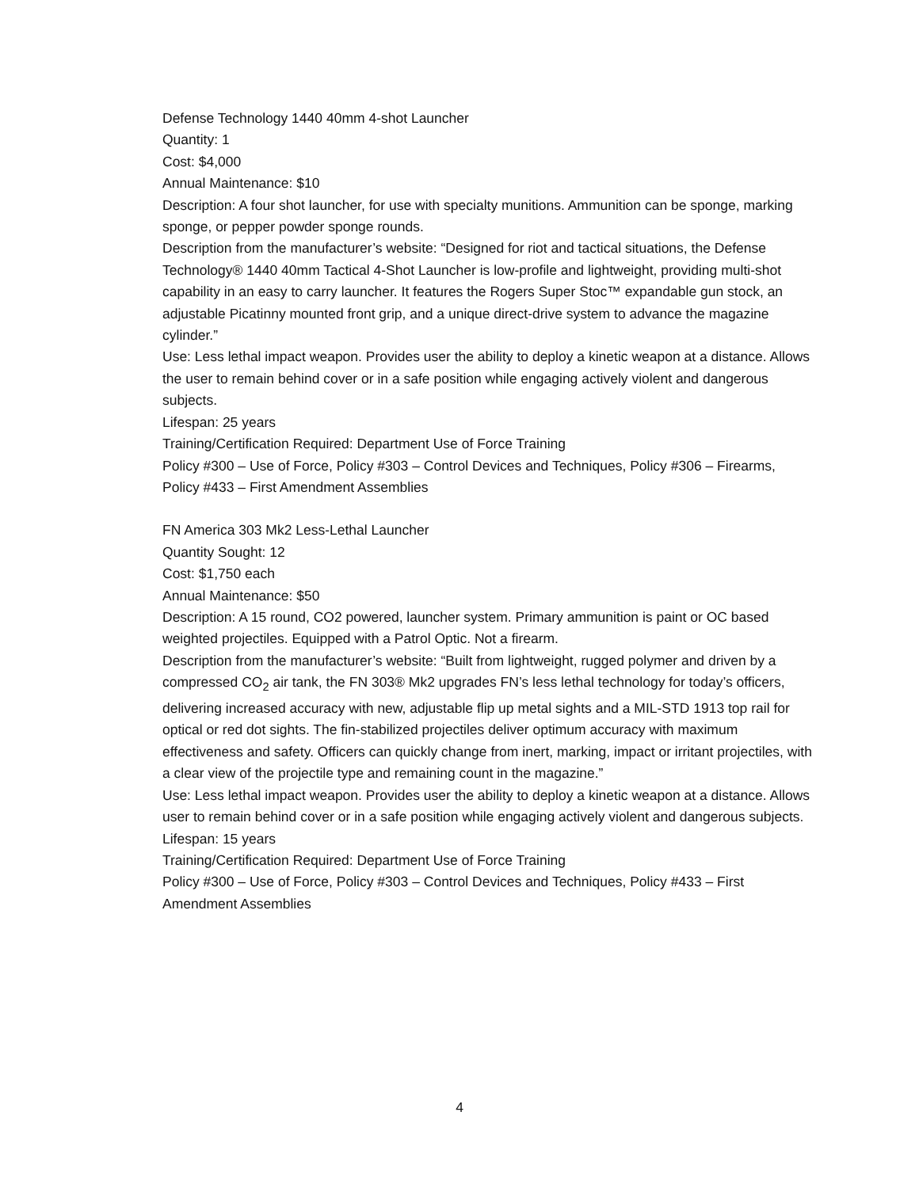Defense Technology 1440 40mm 4-shot Launcher
Quantity: 1
Cost: $4,000
Annual Maintenance: $10
Description: A four shot launcher, for use with specialty munitions. Ammunition can be sponge, marking sponge, or pepper powder sponge rounds.
Description from the manufacturer’s website: “Designed for riot and tactical situations, the Defense Technology® 1440 40mm Tactical 4-Shot Launcher is low-profile and lightweight, providing multi-shot capability in an easy to carry launcher. It features the Rogers Super Stoc™ expandable gun stock, an adjustable Picatinny mounted front grip, and a unique direct-drive system to advance the magazine cylinder.”
Use: Less lethal impact weapon. Provides user the ability to deploy a kinetic weapon at a distance. Allows the user to remain behind cover or in a safe position while engaging actively violent and dangerous subjects.
Lifespan: 25 years
Training/Certification Required: Department Use of Force Training
Policy #300 – Use of Force, Policy #303 – Control Devices and Techniques, Policy #306 – Firearms, Policy #433 – First Amendment Assemblies
FN America 303 Mk2 Less-Lethal Launcher
Quantity Sought: 12
Cost: $1,750 each
Annual Maintenance: $50
Description: A 15 round, CO2 powered, launcher system. Primary ammunition is paint or OC based weighted projectiles. Equipped with a Patrol Optic. Not a firearm.
Description from the manufacturer’s website: “Built from lightweight, rugged polymer and driven by a compressed CO<sub>2</sub> air tank, the FN 303® Mk2 upgrades FN’s less lethal technology for today’s officers, delivering increased accuracy with new, adjustable flip up metal sights and a MIL-STD 1913 top rail for optical or red dot sights. The fin-stabilized projectiles deliver optimum accuracy with maximum effectiveness and safety. Officers can quickly change from inert, marking, impact or irritant projectiles, with a clear view of the projectile type and remaining count in the magazine.”
Use: Less lethal impact weapon. Provides user the ability to deploy a kinetic weapon at a distance. Allows user to remain behind cover or in a safe position while engaging actively violent and dangerous subjects.
Lifespan: 15 years
Training/Certification Required: Department Use of Force Training
Policy #300 – Use of Force, Policy #303 – Control Devices and Techniques, Policy #433 – First Amendment Assemblies
4